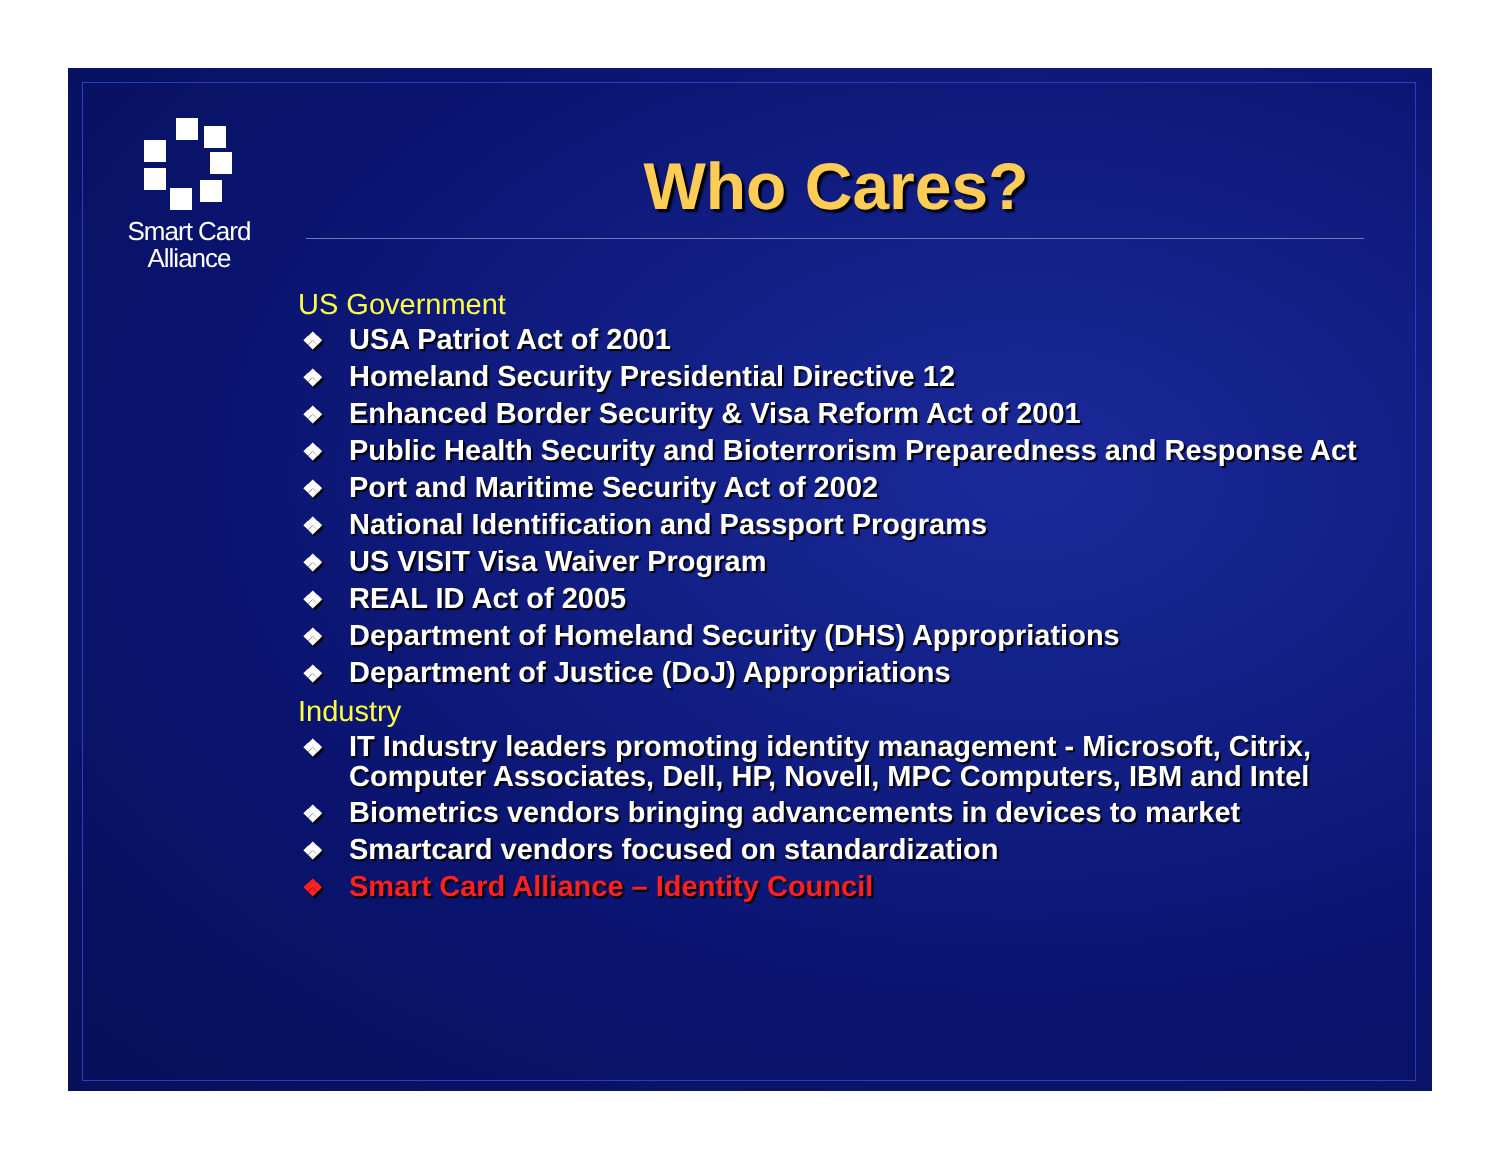Smart Card
Alliance
Who Cares?
US Government
❖ USA Patriot Act of 2001
❖ Homeland Security Presidential Directive 12
❖ Enhanced Border Security & Visa Reform Act of 2001
❖ Public Health Security and Bioterrorism Preparedness and Response Act
❖ Port and Maritime Security Act of 2002
❖ National Identification and Passport Programs
❖ US VISIT Visa Waiver Program
❖ REAL ID Act of 2005
❖ Department of Homeland Security (DHS) Appropriations
❖ Department of Justice (DoJ) Appropriations
Industry
❖ IT Industry leaders promoting identity management - Microsoft, Citrix, Computer Associates, Dell, HP, Novell, MPC Computers, IBM and Intel
❖ Biometrics vendors bringing advancements in devices to market
❖ Smartcard vendors focused on standardization
❖ Smart Card Alliance – Identity Council